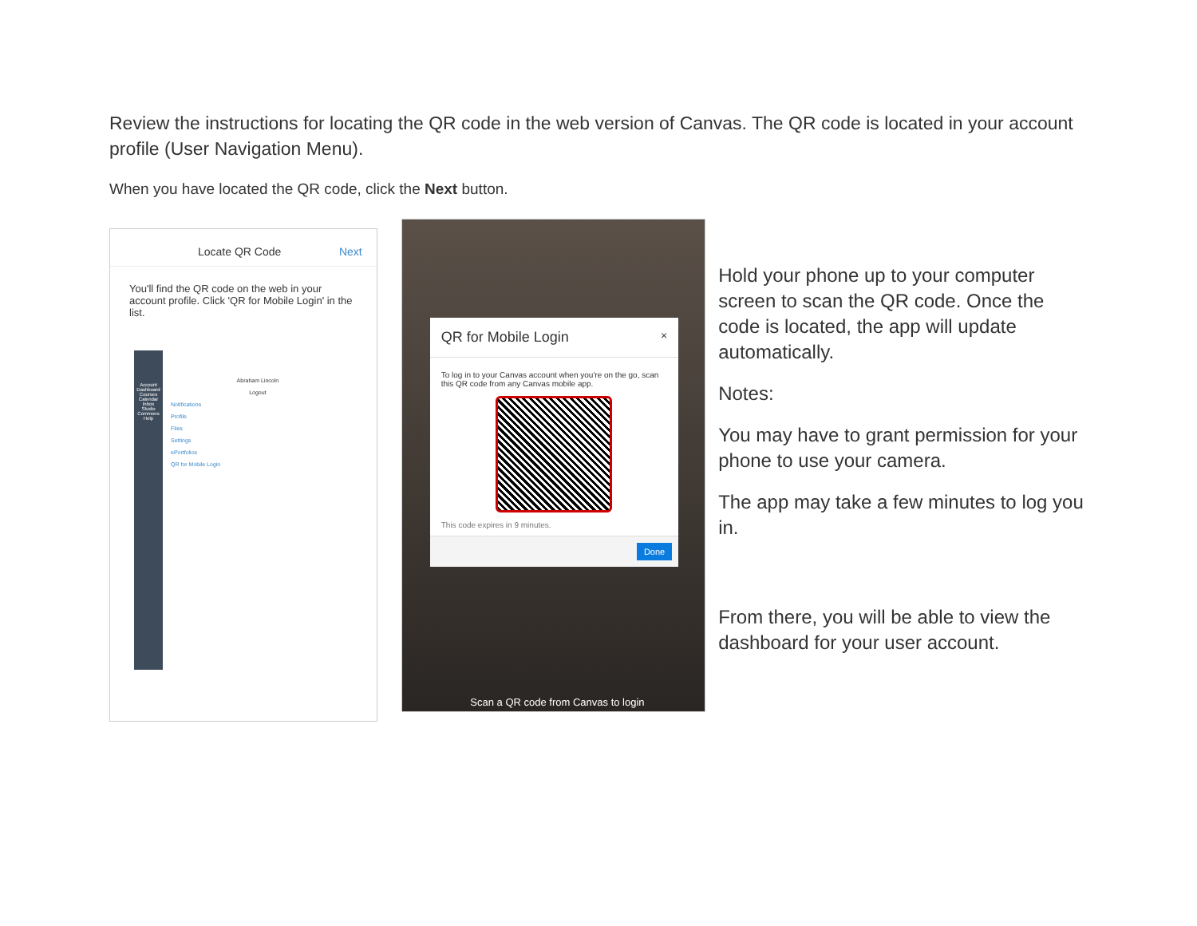Review the instructions for locating the QR code in the web version of Canvas. The QR code is located in your account profile (User Navigation Menu).
When you have located the QR code, click the Next button.
Locate QR Code Next
You'll find the QR code on the web in your account profile. Click 'QR for Mobile Login' in the list.
Account
Dashboard
Courses
Calendar
Inbox
Studio
Commons
Help
Abraham Lincoln
Logout
Notifications
Profile
Files
Settings
ePortfolios
QR for Mobile Login
QR for Mobile Login ×
To log in to your Canvas account when you're on the go, scan this QR code from any Canvas mobile app.
This code expires in 9 minutes.
Done
Scan a QR code from Canvas to login
Hold your phone up to your computer screen to scan the QR code. Once the code is located, the app will update automatically.
Notes:
You may have to grant permission for your phone to use your camera.
The app may take a few minutes to log you in.
From there, you will be able to view the dashboard for your user account.